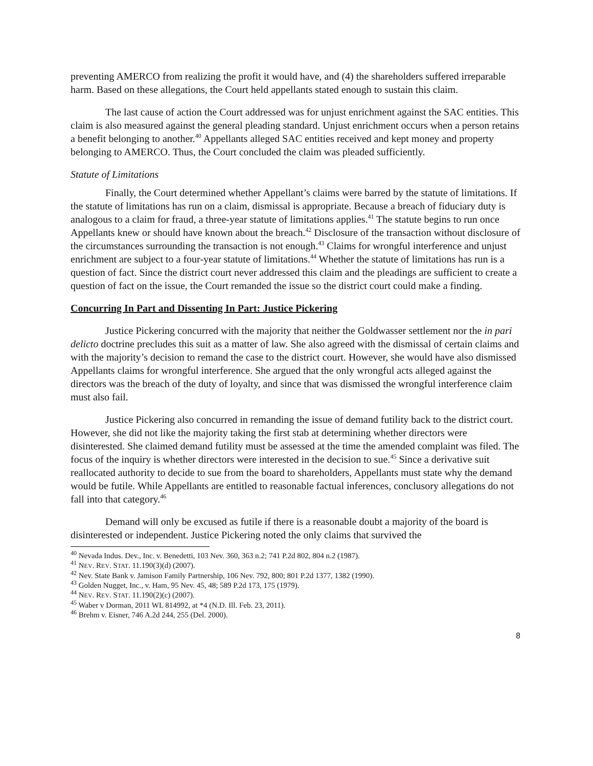preventing AMERCO from realizing the profit it would have, and (4) the shareholders suffered irreparable harm. Based on these allegations, the Court held appellants stated enough to sustain this claim.
The last cause of action the Court addressed was for unjust enrichment against the SAC entities. This claim is also measured against the general pleading standard. Unjust enrichment occurs when a person retains a benefit belonging to another.<sup>40</sup> Appellants alleged SAC entities received and kept money and property belonging to AMERCO. Thus, the Court concluded the claim was pleaded sufficiently.
Statute of Limitations
Finally, the Court determined whether Appellant’s claims were barred by the statute of limitations. If the statute of limitations has run on a claim, dismissal is appropriate. Because a breach of fiduciary duty is analogous to a claim for fraud, a three-year statute of limitations applies.<sup>41</sup> The statute begins to run once Appellants knew or should have known about the breach.<sup>42</sup> Disclosure of the transaction without disclosure of the circumstances surrounding the transaction is not enough.<sup>43</sup> Claims for wrongful interference and unjust enrichment are subject to a four-year statute of limitations.<sup>44</sup> Whether the statute of limitations has run is a question of fact. Since the district court never addressed this claim and the pleadings are sufficient to create a question of fact on the issue, the Court remanded the issue so the district court could make a finding.
Concurring In Part and Dissenting In Part: Justice Pickering
Justice Pickering concurred with the majority that neither the Goldwasser settlement nor the in pari delicto doctrine precludes this suit as a matter of law. She also agreed with the dismissal of certain claims and with the majority’s decision to remand the case to the district court. However, she would have also dismissed Appellants claims for wrongful interference. She argued that the only wrongful acts alleged against the directors was the breach of the duty of loyalty, and since that was dismissed the wrongful interference claim must also fail.
Justice Pickering also concurred in remanding the issue of demand futility back to the district court. However, she did not like the majority taking the first stab at determining whether directors were disinterested. She claimed demand futility must be assessed at the time the amended complaint was filed. The focus of the inquiry is whether directors were interested in the decision to sue.<sup>45</sup> Since a derivative suit reallocated authority to decide to sue from the board to shareholders, Appellants must state why the demand would be futile. While Appellants are entitled to reasonable factual inferences, conclusory allegations do not fall into that category.<sup>46</sup>
Demand will only be excused as futile if there is a reasonable doubt a majority of the board is disinterested or independent. Justice Pickering noted the only claims that survived the
<sup>40</sup> Nevada Indus. Dev., Inc. v. Benedetti, 103 Nev. 360, 363 n.2; 741 P.2d 802, 804 n.2 (1987).
<sup>41</sup> NEV. REV. STAT. 11.190(3)(d) (2007).
<sup>42</sup> Nev. State Bank v. Jamison Family Partnership, 106 Nev. 792, 800; 801 P.2d 1377, 1382 (1990).
<sup>43</sup> Golden Nugget, Inc., v. Ham, 95 Nev. 45, 48; 589 P.2d 173, 175 (1979).
<sup>44</sup> NEV. REV. STAT. 11.190(2)(c) (2007).
<sup>45</sup> Waber v Dorman, 2011 WL 814992, at *4 (N.D. Ill. Feb. 23, 2011).
<sup>46</sup> Brehm v. Eisner, 746 A.2d 244, 255 (Del. 2000).
8